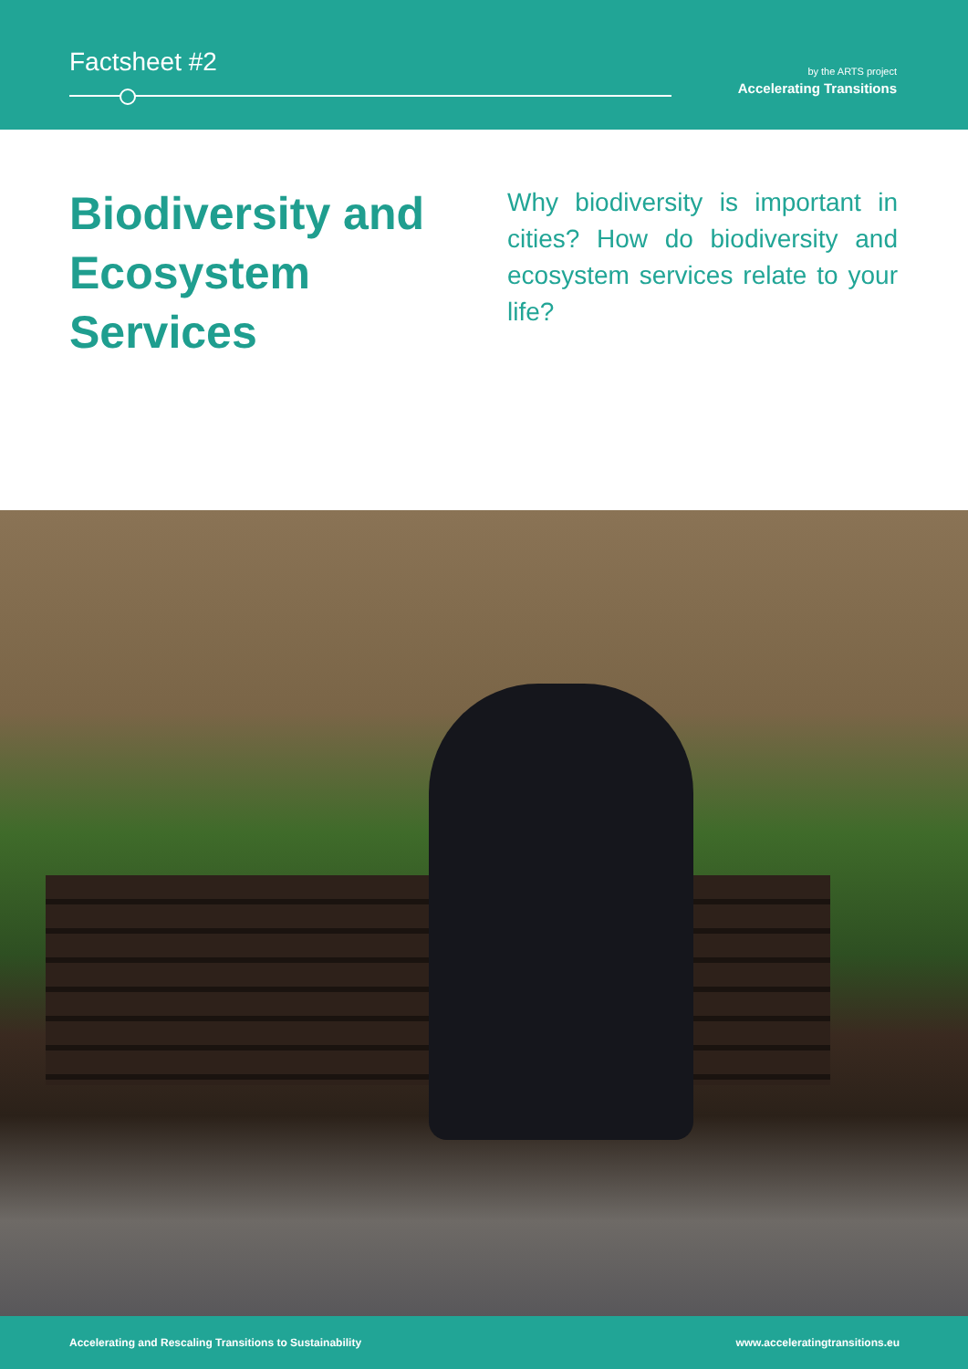Factsheet #2
by the ARTS project
Accelerating Transitions
Biodiversity and Ecosystem Services
Why biodiversity is important in cities? How do biodiversity and ecosystem services relate to your life?
Accelerating and Rescaling Transitions to Sustainability www.acceleratingtransitions.eu